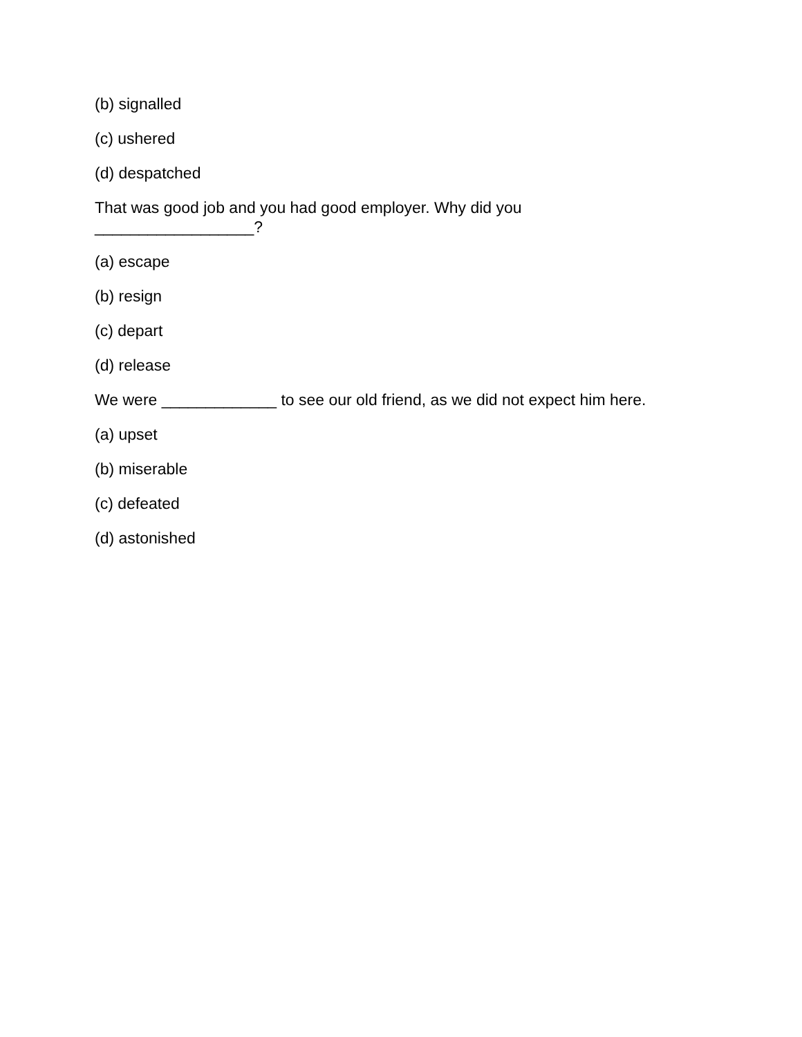(b) signalled
(c) ushered
(d) despatched
That was good job and you had good employer. Why did you __________________?
(a) escape
(b) resign
(c) depart
(d) release
We were _____________ to see our old friend, as we did not expect him here.
(a) upset
(b) miserable
(c) defeated
(d) astonished